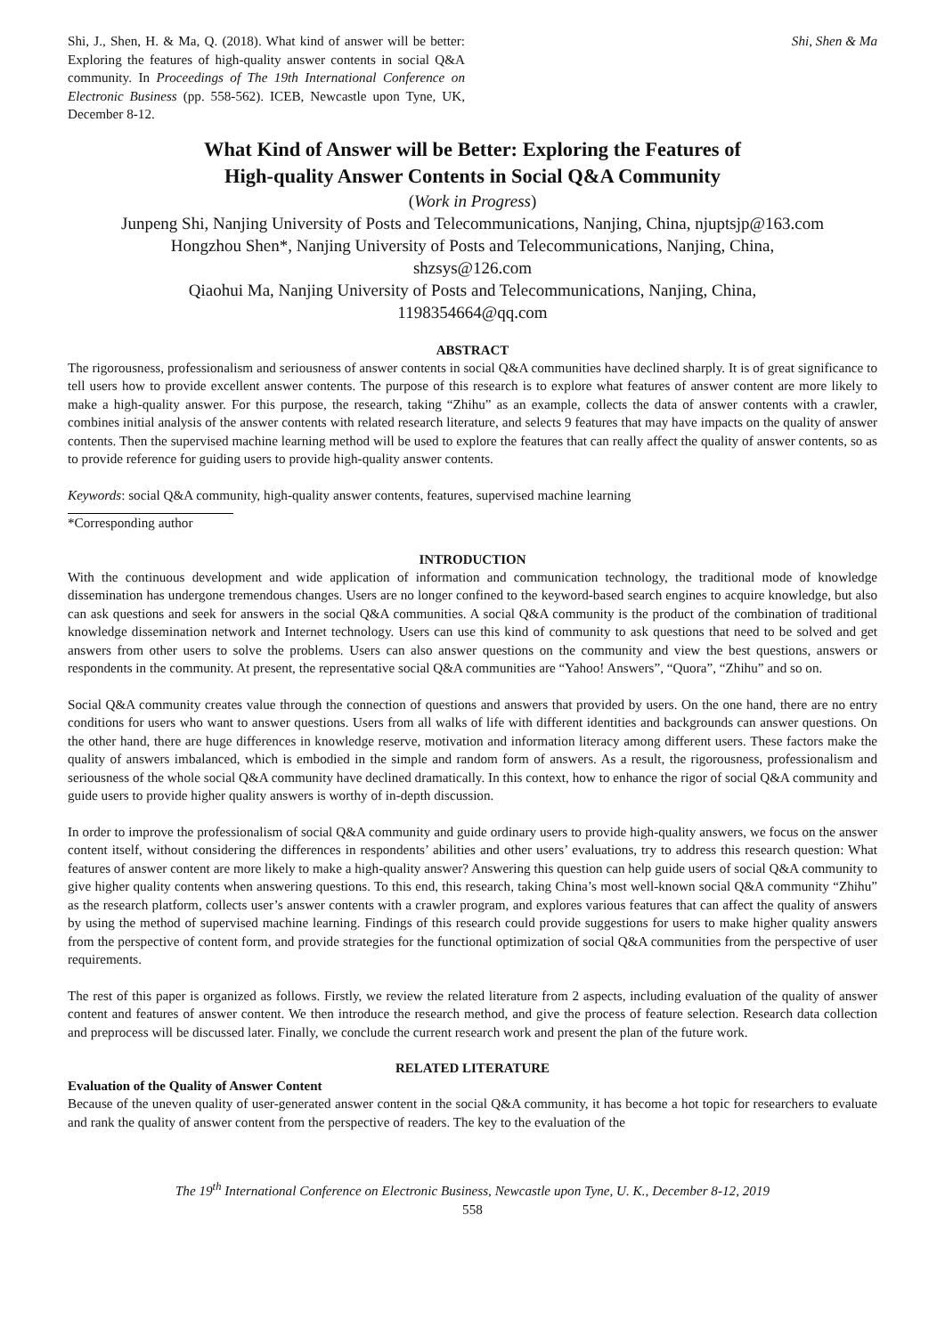Shi, J., Shen, H. & Ma, Q. (2018). What kind of answer will be better: Exploring the features of high-quality answer contents in social Q&A community. In Proceedings of The 19th International Conference on Electronic Business (pp. 558-562). ICEB, Newcastle upon Tyne, UK, December 8-12.
Shi, Shen & Ma
What Kind of Answer will be Better: Exploring the Features of
High-quality Answer Contents in Social Q&A Community
(Work in Progress)
Junpeng Shi, Nanjing University of Posts and Telecommunications, Nanjing, China, njuptsjp@163.com
Hongzhou Shen*, Nanjing University of Posts and Telecommunications, Nanjing, China,
shzsys@126.com
Qiaohui Ma, Nanjing University of Posts and Telecommunications, Nanjing, China,
1198354664@qq.com
ABSTRACT
The rigorousness, professionalism and seriousness of answer contents in social Q&A communities have declined sharply. It is of great significance to tell users how to provide excellent answer contents. The purpose of this research is to explore what features of answer content are more likely to make a high-quality answer. For this purpose, the research, taking “Zhihu” as an example, collects the data of answer contents with a crawler, combines initial analysis of the answer contents with related research literature, and selects 9 features that may have impacts on the quality of answer contents. Then the supervised machine learning method will be used to explore the features that can really affect the quality of answer contents, so as to provide reference for guiding users to provide high-quality answer contents.
Keywords: social Q&A community, high-quality answer contents, features, supervised machine learning
*Corresponding author
INTRODUCTION
With the continuous development and wide application of information and communication technology, the traditional mode of knowledge dissemination has undergone tremendous changes. Users are no longer confined to the keyword-based search engines to acquire knowledge, but also can ask questions and seek for answers in the social Q&A communities. A social Q&A community is the product of the combination of traditional knowledge dissemination network and Internet technology. Users can use this kind of community to ask questions that need to be solved and get answers from other users to solve the problems. Users can also answer questions on the community and view the best questions, answers or respondents in the community. At present, the representative social Q&A communities are “Yahoo! Answers”, “Quora”, “Zhihu” and so on.
Social Q&A community creates value through the connection of questions and answers that provided by users. On the one hand, there are no entry conditions for users who want to answer questions. Users from all walks of life with different identities and backgrounds can answer questions. On the other hand, there are huge differences in knowledge reserve, motivation and information literacy among different users. These factors make the quality of answers imbalanced, which is embodied in the simple and random form of answers. As a result, the rigorousness, professionalism and seriousness of the whole social Q&A community have declined dramatically. In this context, how to enhance the rigor of social Q&A community and guide users to provide higher quality answers is worthy of in-depth discussion.
In order to improve the professionalism of social Q&A community and guide ordinary users to provide high-quality answers, we focus on the answer content itself, without considering the differences in respondents’ abilities and other users’ evaluations, try to address this research question: What features of answer content are more likely to make a high-quality answer? Answering this question can help guide users of social Q&A community to give higher quality contents when answering questions. To this end, this research, taking China’s most well-known social Q&A community “Zhihu” as the research platform, collects user’s answer contents with a crawler program, and explores various features that can affect the quality of answers by using the method of supervised machine learning. Findings of this research could provide suggestions for users to make higher quality answers from the perspective of content form, and provide strategies for the functional optimization of social Q&A communities from the perspective of user requirements.
The rest of this paper is organized as follows. Firstly, we review the related literature from 2 aspects, including evaluation of the quality of answer content and features of answer content. We then introduce the research method, and give the process of feature selection. Research data collection and preprocess will be discussed later. Finally, we conclude the current research work and present the plan of the future work.
RELATED LITERATURE
Evaluation of the Quality of Answer Content
Because of the uneven quality of user-generated answer content in the social Q&A community, it has become a hot topic for researchers to evaluate and rank the quality of answer content from the perspective of readers. The key to the evaluation of the
The 19<sup>th</sup> International Conference on Electronic Business, Newcastle upon Tyne, U. K., December 8-12, 2019
558